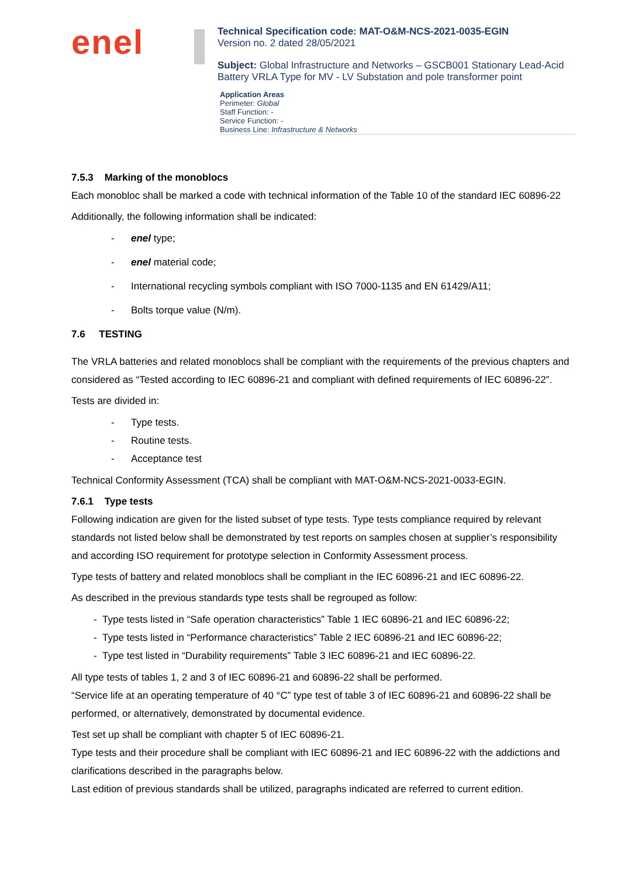enel
Technical Specification code: MAT-O&M-NCS-2021-0035-EGIN
Version no. 2 dated 28/05/2021
Subject: Global Infrastructure and Networks – GSCB001 Stationary Lead-Acid Battery VRLA Type for MV - LV Substation and pole transformer point
Application Areas
Perimeter: Global
Staff Function: -
Service Function: -
Business Line: Infrastructure & Networks
7.5.3 Marking of the monoblocs
Each monobloc shall be marked a code with technical information of the Table 10 of the standard IEC 60896-22
Additionally, the following information shall be indicated:
- enel type;
- enel material code;
- International recycling symbols compliant with ISO 7000-1135 and EN 61429/A11;
- Bolts torque value (N/m).
7.6 TESTING
The VRLA batteries and related monoblocs shall be compliant with the requirements of the previous chapters and considered as “Tested according to IEC 60896-21 and compliant with defined requirements of IEC 60896-22”.
Tests are divided in:
- Type tests.
- Routine tests.
- Acceptance test
Technical Conformity Assessment (TCA) shall be compliant with MAT-O&M-NCS-2021-0033-EGIN.
7.6.1 Type tests
Following indication are given for the listed subset of type tests. Type tests compliance required by relevant standards not listed below shall be demonstrated by test reports on samples chosen at supplier’s responsibility and according ISO requirement for prototype selection in Conformity Assessment process.
Type tests of battery and related monoblocs shall be compliant in the IEC 60896-21 and IEC 60896-22.
As described in the previous standards type tests shall be regrouped as follow:
- Type tests listed in “Safe operation characteristics” Table 1 IEC 60896-21 and IEC 60896-22;
- Type tests listed in “Performance characteristics” Table 2 IEC 60896-21 and IEC 60896-22;
- Type test listed in “Durability requirements” Table 3 IEC 60896-21 and IEC 60896-22.
All type tests of tables 1, 2 and 3 of IEC 60896-21 and 60896-22 shall be performed.
“Service life at an operating temperature of 40 °C” type test of table 3 of IEC 60896-21 and 60896-22 shall be performed, or alternatively, demonstrated by documental evidence.
Test set up shall be compliant with chapter 5 of IEC 60896-21.
Type tests and their procedure shall be compliant with IEC 60896-21 and IEC 60896-22 with the addictions and clarifications described in the paragraphs below.
Last edition of previous standards shall be utilized, paragraphs indicated are referred to current edition.